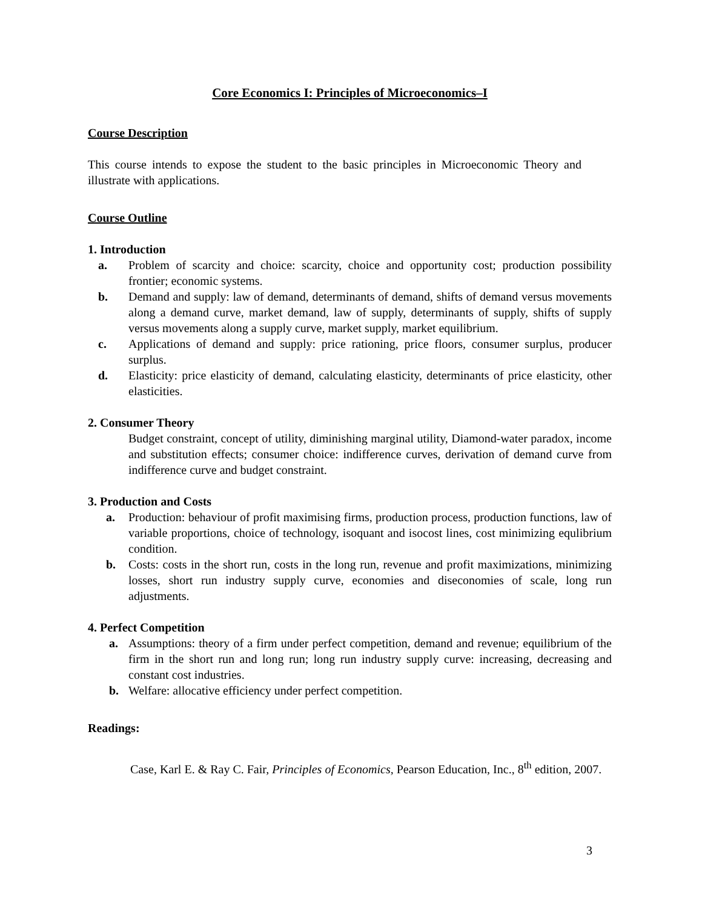Core Economics I: Principles of Microeconomics–I
Course Description
This course intends to expose the student to the basic principles in Microeconomic Theory and illustrate with applications.
Course Outline
1. Introduction
a. Problem of scarcity and choice: scarcity, choice and opportunity cost; production possibility frontier; economic systems.
b. Demand and supply: law of demand, determinants of demand, shifts of demand versus movements along a demand curve, market demand, law of supply, determinants of supply, shifts of supply versus movements along a supply curve, market supply, market equilibrium.
c. Applications of demand and supply: price rationing, price floors, consumer surplus, producer surplus.
d. Elasticity: price elasticity of demand, calculating elasticity, determinants of price elasticity, other elasticities.
2. Consumer Theory
Budget constraint, concept of utility, diminishing marginal utility, Diamond-water paradox, income and substitution effects; consumer choice: indifference curves, derivation of demand curve from indifference curve and budget constraint.
3. Production and Costs
a. Production: behaviour of profit maximising firms, production process, production functions, law of variable proportions, choice of technology, isoquant and isocost lines, cost minimizing equlibrium condition.
b. Costs: costs in the short run, costs in the long run, revenue and profit maximizations, minimizing losses, short run industry supply curve, economies and diseconomies of scale, long run adjustments.
4. Perfect Competition
a. Assumptions: theory of a firm under perfect competition, demand and revenue; equilibrium of the firm in the short run and long run; long run industry supply curve: increasing, decreasing and constant cost industries.
b. Welfare: allocative efficiency under perfect competition.
Readings:
Case, Karl E. & Ray C. Fair, Principles of Economics, Pearson Education, Inc., 8<sup>th</sup> edition, 2007.
3